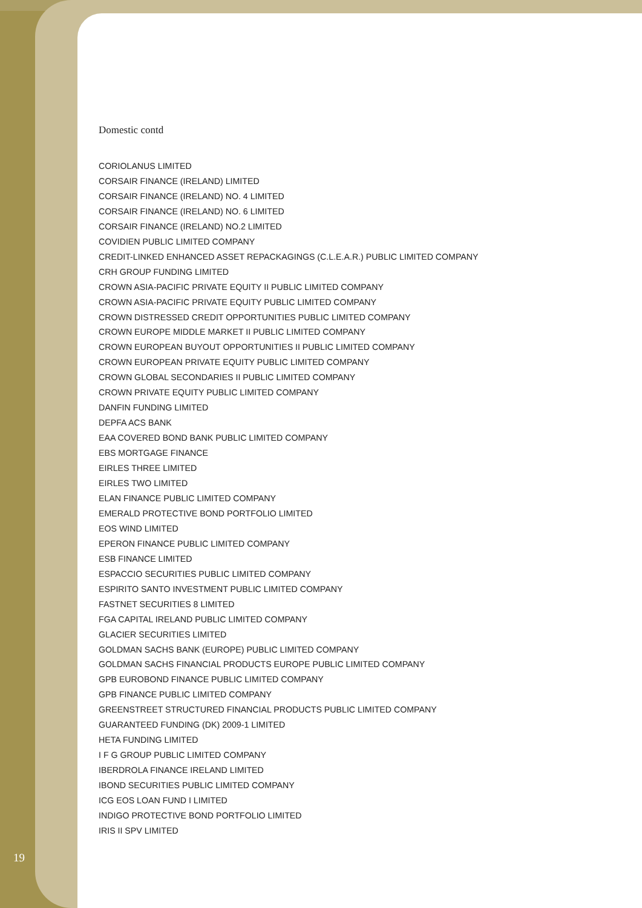Domestic contd
CORIOLANUS LIMITED
CORSAIR FINANCE (IRELAND) LIMITED
CORSAIR FINANCE (IRELAND) NO. 4 LIMITED
CORSAIR FINANCE (IRELAND) NO. 6 LIMITED
CORSAIR FINANCE (IRELAND) NO.2 LIMITED
COVIDIEN PUBLIC LIMITED COMPANY
CREDIT-LINKED ENHANCED ASSET REPACKAGINGS (C.L.E.A.R.) PUBLIC LIMITED COMPANY
CRH GROUP FUNDING LIMITED
CROWN ASIA-PACIFIC PRIVATE EQUITY II PUBLIC LIMITED COMPANY
CROWN ASIA-PACIFIC PRIVATE EQUITY PUBLIC LIMITED COMPANY
CROWN DISTRESSED CREDIT OPPORTUNITIES PUBLIC LIMITED COMPANY
CROWN EUROPE MIDDLE MARKET II PUBLIC LIMITED COMPANY
CROWN EUROPEAN BUYOUT OPPORTUNITIES II PUBLIC LIMITED COMPANY
CROWN EUROPEAN PRIVATE EQUITY PUBLIC LIMITED COMPANY
CROWN GLOBAL SECONDARIES II PUBLIC LIMITED COMPANY
CROWN PRIVATE EQUITY PUBLIC LIMITED COMPANY
DANFIN FUNDING LIMITED
DEPFA ACS BANK
EAA COVERED BOND BANK PUBLIC LIMITED COMPANY
EBS MORTGAGE FINANCE
EIRLES THREE LIMITED
EIRLES TWO LIMITED
ELAN FINANCE PUBLIC LIMITED COMPANY
EMERALD PROTECTIVE BOND PORTFOLIO LIMITED
EOS WIND LIMITED
EPERON FINANCE PUBLIC LIMITED COMPANY
ESB FINANCE LIMITED
ESPACCIO SECURITIES PUBLIC LIMITED COMPANY
ESPIRITO SANTO INVESTMENT PUBLIC LIMITED COMPANY
FASTNET SECURITIES 8 LIMITED
FGA CAPITAL IRELAND PUBLIC LIMITED COMPANY
GLACIER SECURITIES LIMITED
GOLDMAN SACHS BANK (EUROPE) PUBLIC LIMITED COMPANY
GOLDMAN SACHS FINANCIAL PRODUCTS EUROPE PUBLIC LIMITED COMPANY
GPB EUROBOND FINANCE PUBLIC LIMITED COMPANY
GPB FINANCE PUBLIC LIMITED COMPANY
GREENSTREET STRUCTURED FINANCIAL PRODUCTS PUBLIC LIMITED COMPANY
GUARANTEED FUNDING (DK) 2009-1 LIMITED
HETA FUNDING LIMITED
I F G GROUP PUBLIC LIMITED COMPANY
IBERDROLA FINANCE IRELAND LIMITED
IBOND SECURITIES PUBLIC LIMITED COMPANY
ICG EOS LOAN FUND I LIMITED
INDIGO PROTECTIVE BOND PORTFOLIO LIMITED
IRIS II SPV LIMITED
19